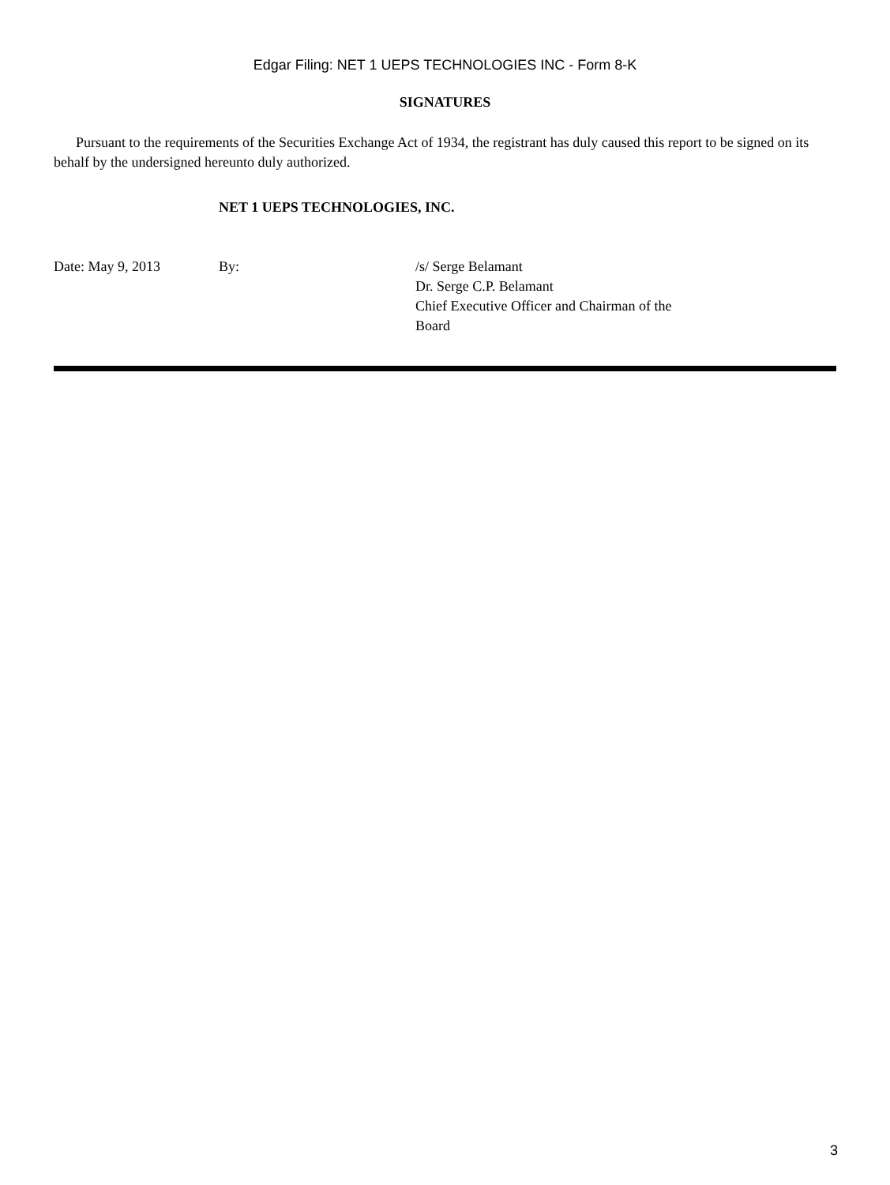Edgar Filing: NET 1 UEPS TECHNOLOGIES INC - Form 8-K
SIGNATURES
Pursuant to the requirements of the Securities Exchange Act of 1934, the registrant has duly caused this report to be signed on its behalf by the undersigned hereunto duly authorized.
NET 1 UEPS TECHNOLOGIES, INC.
| Date: May 9, 2013 | By: | /s/ Serge Belamant Dr. Serge C.P. Belamant Chief Executive Officer and Chairman of the Board |
3